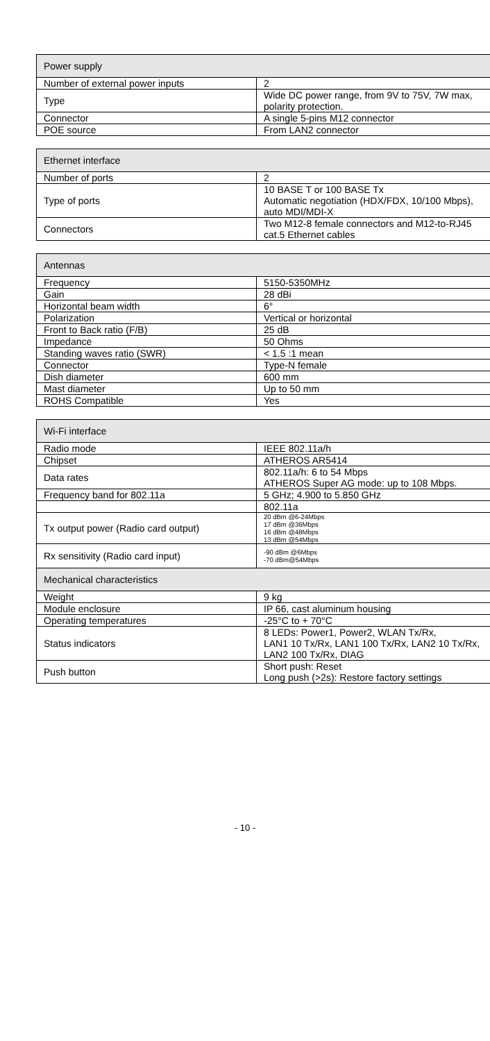| Power supply | |
| --- | --- |
| Number of external power inputs | 2 |
| Type | Wide DC power range, from 9V to 75V, 7W max, polarity protection. |
| Connector | A single 5-pins M12 connector |
| POE source | From LAN2 connector |
| Ethernet interface | |
| --- | --- |
| Number of ports | 2 |
| Type of ports | 10 BASE T or 100 BASE Tx Automatic negotiation (HDX/FDX, 10/100 Mbps), auto MDI/MDI-X |
| Connectors | Two M12-8 female connectors and M12-to-RJ45 cat.5 Ethernet cables |
| Antennas | |
| --- | --- |
| Frequency | 5150-5350MHz |
| Gain | 28 dBi |
| Horizontal beam width | 6° |
| Polarization | Vertical or horizontal |
| Front to Back ratio (F/B) | 25 dB |
| Impedance | 50 Ohms |
| Standing waves ratio (SWR) | < 1.5 :1 mean |
| Connector | Type-N female |
| Dish diameter | 600 mm |
| Mast diameter | Up to 50 mm |
| ROHS Compatible | Yes |
| Wi-Fi interface | |
| --- | --- |
| Radio mode | IEEE 802.11a/h |
| Chipset | ATHEROS AR5414 |
| Data rates | 802.11a/h: 6 to 54 Mbps ATHEROS Super AG mode: up to 108 Mbps. |
| Frequency band for 802.11a | 5 GHz; 4.900 to 5.850 GHz |
| | 802.11a |
| Tx output power (Radio card output) | 20 dBm @6-24Mbps 17 dBm @36Mbps 16 dBm @48Mbps 13 dBm @54Mbps |
| Rx sensitivity (Radio card input) | -90 dBm @6Mbps -70 dBm@54Mbps |
| Mechanical characteristics | |
| Weight | 9 kg |
| Module enclosure | IP 66, cast aluminum housing |
| Operating temperatures | -25°C to + 70°C |
| Status indicators | 8 LEDs: Power1, Power2, WLAN Tx/Rx, LAN1 10 Tx/Rx, LAN1 100 Tx/Rx, LAN2 10 Tx/Rx, LAN2 100 Tx/Rx, DIAG |
| Push button | Short push: Reset Long push (>2s): Restore factory settings |
- 10 -